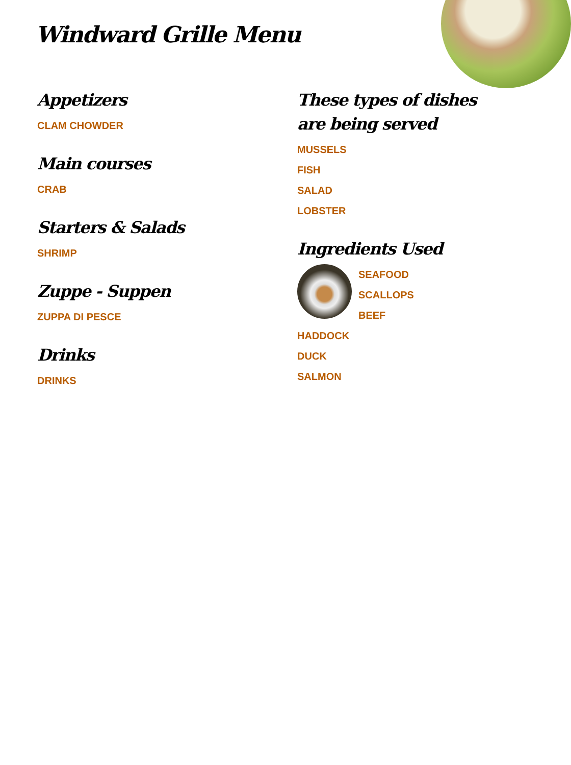Windward Grille Menu
Appetizers
CLAM CHOWDER
Main courses
CRAB
Starters & Salads
SHRIMP
Zuppe - Suppen
ZUPPA DI PESCE
Drinks
DRINKS
These types of dishes are being served
MUSSELS
FISH
SALAD
LOBSTER
Ingredients Used
SEAFOOD
SCALLOPS
BEEF
HADDOCK
DUCK
SALMON